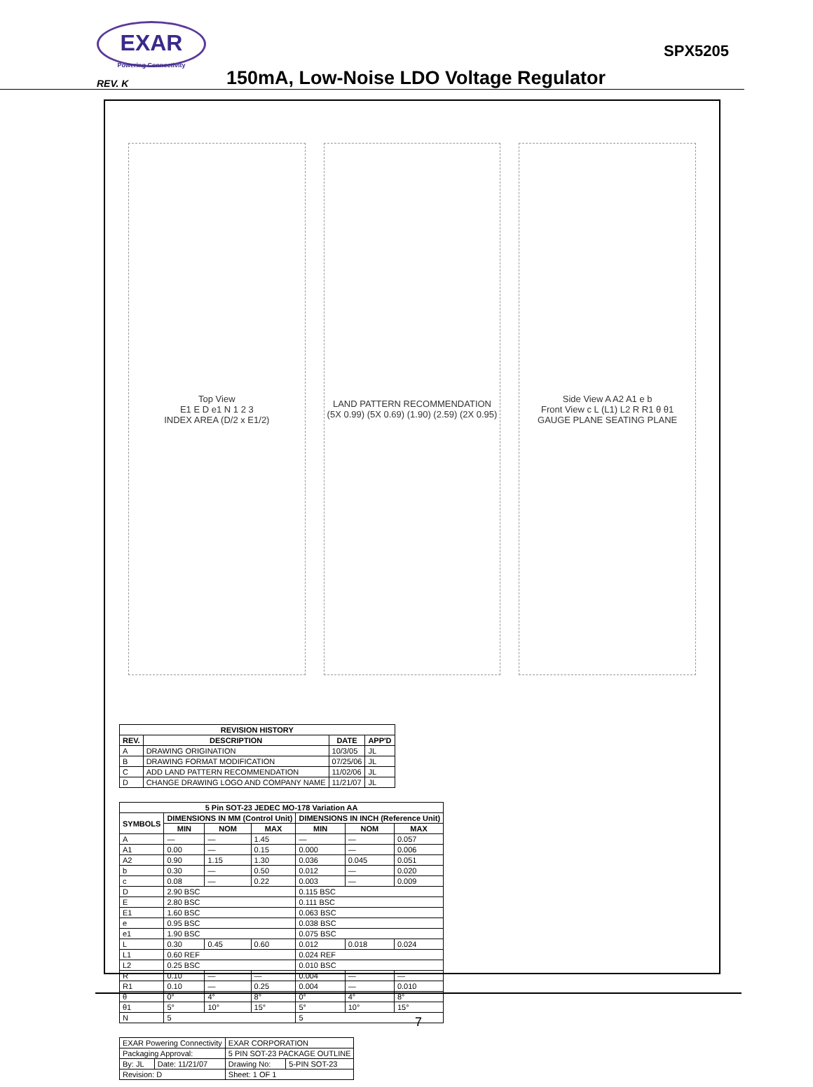EXAR
Powering Connectivity
SPX5205
REV. K
150mA, Low-Noise LDO Voltage Regulator
Top View
E1 E D e1 N 1 2 3
INDEX AREA (D/2 x E1/2)
LAND PATTERN RECOMMENDATION
(5X 0.99) (5X 0.69) (1.90) (2.59) (2X 0.95)
Side View A A2 A1 e b
Front View c L (L1) L2 R R1 θ θ1
GAUGE PLANE SEATING PLANE
| REVISION HISTORY | | | |
| --- | --- | --- | --- |
| REV. | DESCRIPTION | DATE | APP'D |
| A | DRAWING ORIGINATION | 10/3/05 | JL |
| B | DRAWING FORMAT MODIFICATION | 07/25/06 | JL |
| C | ADD LAND PATTERN RECOMMENDATION | 11/02/06 | JL |
| D | CHANGE DRAWING LOGO AND COMPANY NAME | 11/21/07 | JL |
| 5 Pin SOT-23 JEDEC MO-178 Variation AA | | | | | | |
| --- | --- | --- | --- | --- | --- | --- |
| SYMBOLS | DIMENSIONS IN MM (Control Unit) | | | DIMENSIONS IN INCH (Reference Unit) | | |
| | MIN | NOM | MAX | MIN | NOM | MAX |
| A | — | — | 1.45 | — | — | 0.057 |
| A1 | 0.00 | — | 0.15 | 0.000 | — | 0.006 |
| A2 | 0.90 | 1.15 | 1.30 | 0.036 | 0.045 | 0.051 |
| b | 0.30 | — | 0.50 | 0.012 | — | 0.020 |
| c | 0.08 | — | 0.22 | 0.003 | — | 0.009 |
| D | 2.90 BSC | | | 0.115 BSC | | |
| E | 2.80 BSC | | | 0.111 BSC | | |
| E1 | 1.60 BSC | | | 0.063 BSC | | |
| e | 0.95 BSC | | | 0.038 BSC | | |
| e1 | 1.90 BSC | | | 0.075 BSC | | |
| L | 0.30 | 0.45 | 0.60 | 0.012 | 0.018 | 0.024 |
| L1 | 0.60 REF | | | 0.024 REF | | |
| L2 | 0.25 BSC | | | 0.010 BSC | | |
| R | 0.10 | — | — | 0.004 | — | — |
| R1 | 0.10 | — | 0.25 | 0.004 | — | 0.010 |
| θ | 0° | 4° | 8° | 0° | 4° | 8° |
| θ1 | 5° | 10° | 15° | 5° | 10° | 15° |
| N | 5 | | | 5 | | |
| EXAR Powering Connectivity | | EXAR CORPORATION | |
| Packaging Approval: | | 5 PIN SOT-23 PACKAGE OUTLINE | |
| By: JL | Date: 11/21/07 | Drawing No: | 5-PIN SOT-23 |
| Revision: D | | Sheet: 1 OF 1 | |
7